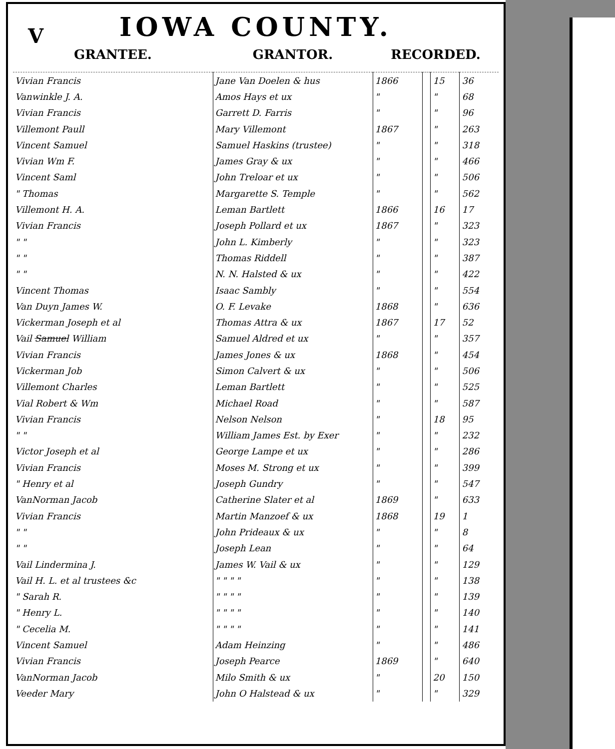V
IOWA COUNTY.
| GRANTEE. | GRANTOR. | RECORDED. | | | |
| --- | --- | --- | --- | --- | --- |
| Vivian Francis | Jane Van Doelen & hus | 1866 | | 15 | 36 |
| Vanwinkle J. A. | Amos Hays et ux | " | | " | 68 |
| Vivian Francis | Garrett D. Farris | " | | " | 96 |
| Villemont Paull | Mary Villemont | 1867 | | " | 263 |
| Vincent Samuel | Samuel Haskins (trustee) | " | | " | 318 |
| Vivian Wm F. | James Gray & ux | " | | " | 466 |
| Vincent Saml | John Treloar et ux | " | | " | 506 |
| " Thomas | Margarette S. Temple | " | | " | 562 |
| Villemont H. A. | Leman Bartlett | 1866 | | 16 | 17 |
| Vivian Francis | Joseph Pollard et ux | 1867 | | " | 323 |
| " " | John L. Kimberly | " | | " | 323 |
| " " | Thomas Riddell | " | | " | 387 |
| " " | N. N. Halsted & ux | " | | " | 422 |
| Vincent Thomas | Isaac Sambly | " | | " | 554 |
| Van Duyn James W. | O. F. Levake | 1868 | | " | 636 |
| Vickerman Joseph et al | Thomas Attra & ux | 1867 | | 17 | 52 |
| Vail Samuel William | Samuel Aldred et ux | " | | " | 357 |
| Vivian Francis | James Jones & ux | 1868 | | " | 454 |
| Vickerman Job | Simon Calvert & ux | " | | " | 506 |
| Villemont Charles | Leman Bartlett | " | | " | 525 |
| Vial Robert & Wm | Michael Road | " | | " | 587 |
| Vivian Francis | Nelson Nelson | " | | 18 | 95 |
| " " | William James Est. by Exer | " | | " | 232 |
| Victor Joseph et al | George Lampe et ux | " | | " | 286 |
| Vivian Francis | Moses M. Strong et ux | " | | " | 399 |
| " Henry et al | Joseph Gundry | " | | " | 547 |
| VanNorman Jacob | Catherine Slater et al | 1869 | | " | 633 |
| Vivian Francis | Martin Manzoef & ux | 1868 | | 19 | 1 |
| " " | John Prideaux & ux | " | | " | 8 |
| " " | Joseph Lean | " | | " | 64 |
| Vail Lindermina J. | James W. Vail & ux | " | | " | 129 |
| Vail H. L. et al trustees &c | " " " " | " | | " | 138 |
| " Sarah R. | " " " " | " | | " | 139 |
| " Henry L. | " " " " | " | | " | 140 |
| " Cecelia M. | " " " " | " | | " | 141 |
| Vincent Samuel | Adam Heinzing | " | | " | 486 |
| Vivian Francis | Joseph Pearce | 1869 | | " | 640 |
| VanNorman Jacob | Milo Smith & ux | " | | 20 | 150 |
| Veeder Mary | John O Halstead & ux | " | | " | 329 |